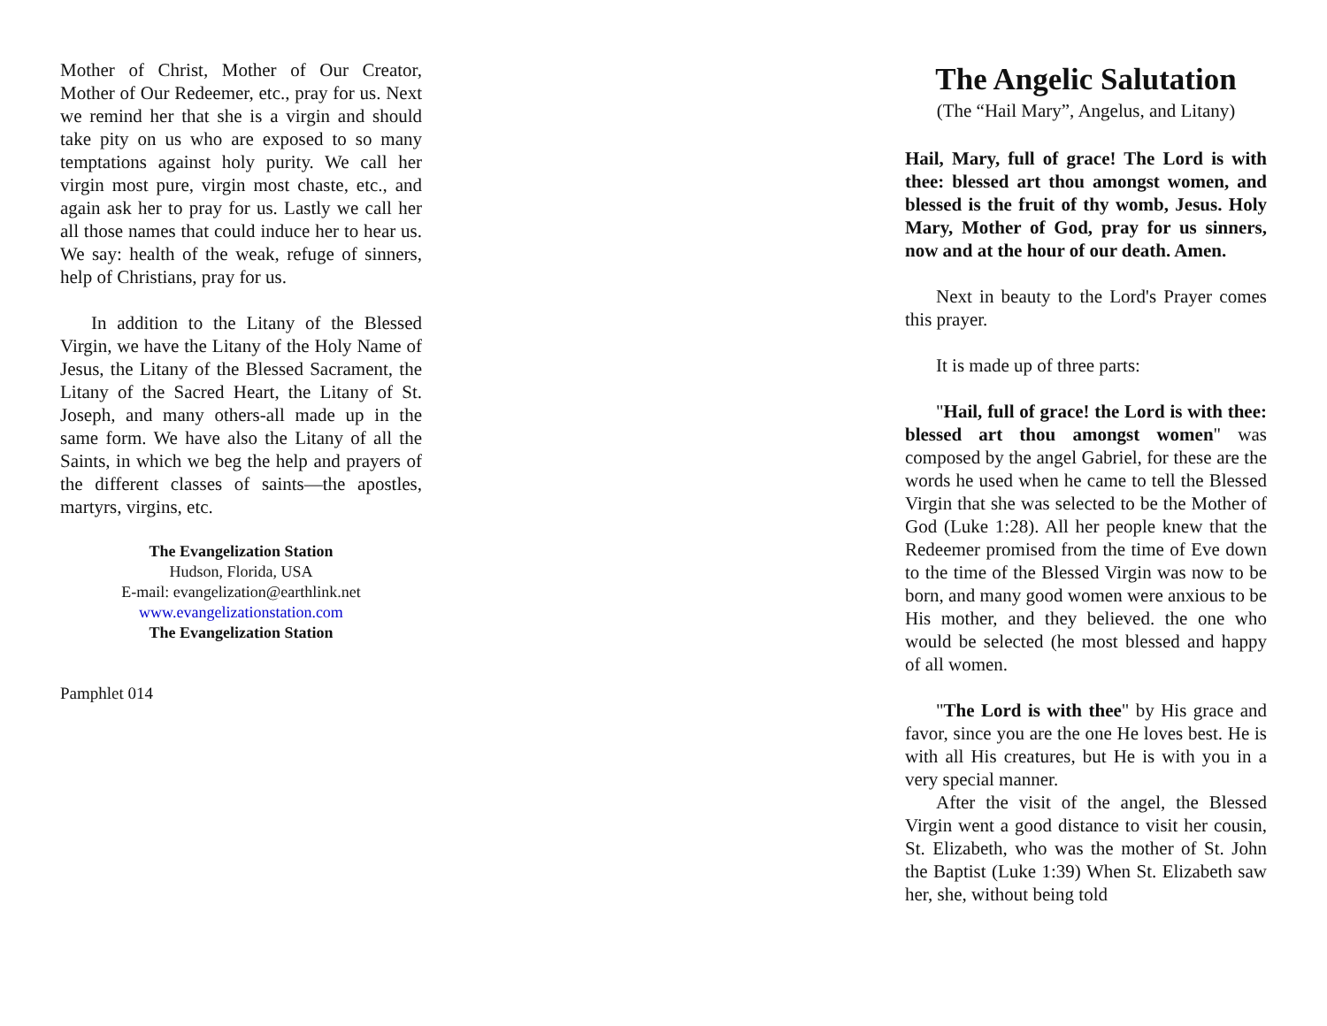Mother of Christ, Mother of Our Creator, Mother of Our Redeemer, etc., pray for us. Next we remind her that she is a virgin and should take pity on us who are exposed to so many temptations against holy purity. We call her virgin most pure, virgin most chaste, etc., and again ask her to pray for us. Lastly we call her all those names that could induce her to hear us. We say: health of the weak, refuge of sinners, help of Christians, pray for us.
In addition to the Litany of the Blessed Virgin, we have the Litany of the Holy Name of Jesus, the Litany of the Blessed Sacrament, the Litany of the Sacred Heart, the Litany of St. Joseph, and many others-all made up in the same form. We have also the Litany of all the Saints, in which we beg the help and prayers of the different classes of saints—the apostles, martyrs, virgins, etc.
The Evangelization Station
Hudson, Florida, USA
E-mail: evangelization@earthlink.net
www.evangelizationstation.com
The Evangelization Station
Pamphlet 014
The Angelic Salutation
(The “Hail Mary”, Angelus, and Litany)
Hail, Mary, full of grace! The Lord is with thee: blessed art thou amongst women, and blessed is the fruit of thy womb, Jesus. Holy Mary, Mother of God, pray for us sinners, now and at the hour of our death. Amen.
Next in beauty to the Lord's Prayer comes this prayer.
It is made up of three parts:
"Hail, full of grace! the Lord is with thee: blessed art thou amongst women" was composed by the angel Gabriel, for these are the words he used when he came to tell the Blessed Virgin that she was selected to be the Mother of God (Luke 1:28). All her people knew that the Redeemer promised from the time of Eve down to the time of the Blessed Virgin was now to be born, and many good women were anxious to be His mother, and they believed. the one who would be selected (he most blessed and happy of all women.
"The Lord is with thee" by His grace and favor, since you are the one He loves best. He is with all His creatures, but He is with you in a very special manner.
After the visit of the angel, the Blessed Virgin went a good distance to visit her cousin, St. Elizabeth, who was the mother of St. John the Baptist (Luke 1:39) When St. Elizabeth saw her, she, without being told